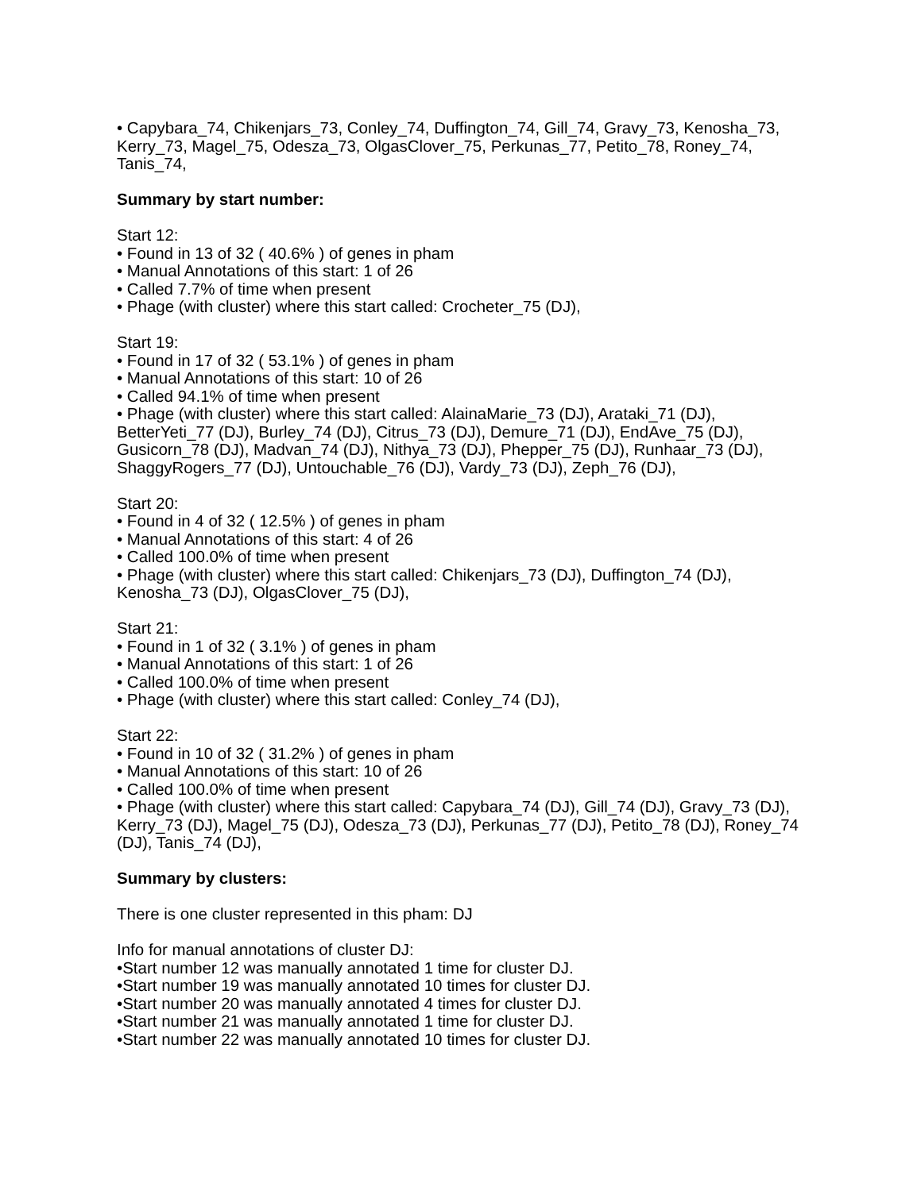• Capybara_74, Chikenjars_73, Conley_74, Duffington_74, Gill_74, Gravy_73, Kenosha_73, Kerry_73, Magel_75, Odesza_73, OlgasClover_75, Perkunas_77, Petito_78, Roney_74, Tanis_74,
Summary by start number:
Start 12:
• Found in 13 of 32 ( 40.6% ) of genes in pham
• Manual Annotations of this start: 1 of 26
• Called 7.7% of time when present
• Phage (with cluster) where this start called: Crocheter_75 (DJ),
Start 19:
• Found in 17 of 32 ( 53.1% ) of genes in pham
• Manual Annotations of this start: 10 of 26
• Called 94.1% of time when present
• Phage (with cluster) where this start called: AlainaMarie_73 (DJ), Arataki_71 (DJ), BetterYeti_77 (DJ), Burley_74 (DJ), Citrus_73 (DJ), Demure_71 (DJ), EndAve_75 (DJ), Gusicorn_78 (DJ), Madvan_74 (DJ), Nithya_73 (DJ), Phepper_75 (DJ), Runhaar_73 (DJ), ShaggyRogers_77 (DJ), Untouchable_76 (DJ), Vardy_73 (DJ), Zeph_76 (DJ),
Start 20:
• Found in 4 of 32 ( 12.5% ) of genes in pham
• Manual Annotations of this start: 4 of 26
• Called 100.0% of time when present
• Phage (with cluster) where this start called: Chikenjars_73 (DJ), Duffington_74 (DJ), Kenosha_73 (DJ), OlgasClover_75 (DJ),
Start 21:
• Found in 1 of 32 ( 3.1% ) of genes in pham
• Manual Annotations of this start: 1 of 26
• Called 100.0% of time when present
• Phage (with cluster) where this start called: Conley_74 (DJ),
Start 22:
• Found in 10 of 32 ( 31.2% ) of genes in pham
• Manual Annotations of this start: 10 of 26
• Called 100.0% of time when present
• Phage (with cluster) where this start called: Capybara_74 (DJ), Gill_74 (DJ), Gravy_73 (DJ), Kerry_73 (DJ), Magel_75 (DJ), Odesza_73 (DJ), Perkunas_77 (DJ), Petito_78 (DJ), Roney_74 (DJ), Tanis_74 (DJ),
Summary by clusters:
There is one cluster represented in this pham: DJ
Info for manual annotations of cluster DJ:
•Start number 12 was manually annotated 1 time for cluster DJ.
•Start number 19 was manually annotated 10 times for cluster DJ.
•Start number 20 was manually annotated 4 times for cluster DJ.
•Start number 21 was manually annotated 1 time for cluster DJ.
•Start number 22 was manually annotated 10 times for cluster DJ.